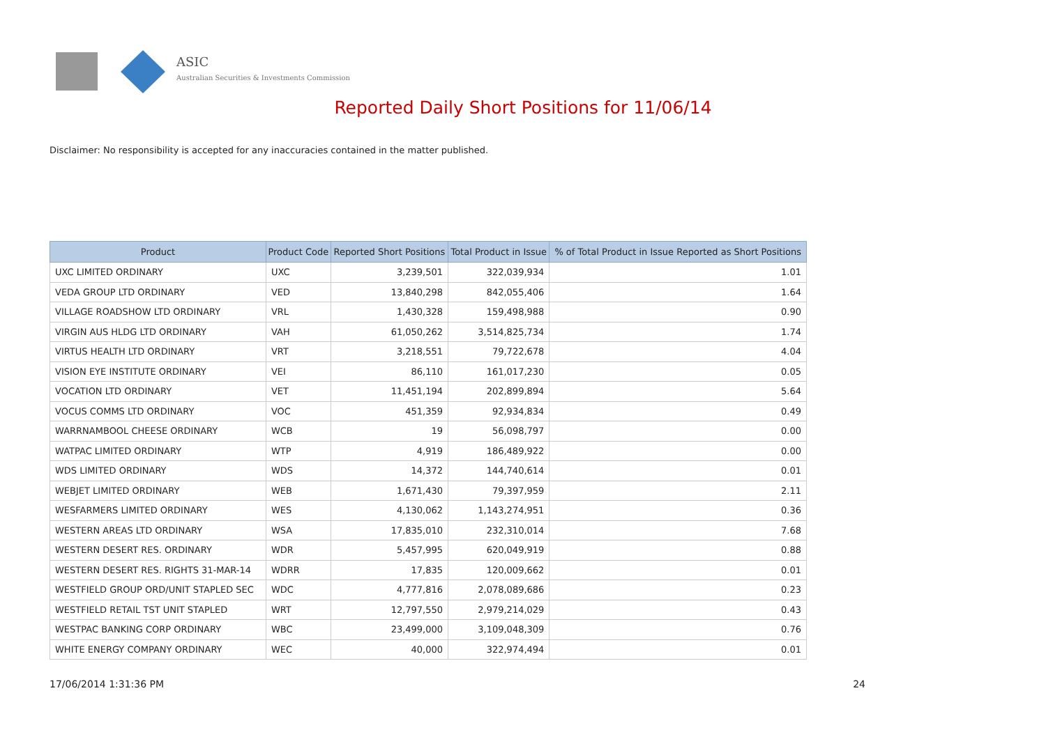ASIC
Australian Securities & Investments Commission
Reported Daily Short Positions for 11/06/14
Disclaimer: No responsibility is accepted for any inaccuracies contained in the matter published.
| Product | Product Code | Reported Short Positions | Total Product in Issue | % of Total Product in Issue Reported as Short Positions |
| --- | --- | --- | --- | --- |
| UXC LIMITED ORDINARY | UXC | 3,239,501 | 322,039,934 | 1.01 |
| VEDA GROUP LTD ORDINARY | VED | 13,840,298 | 842,055,406 | 1.64 |
| VILLAGE ROADSHOW LTD ORDINARY | VRL | 1,430,328 | 159,498,988 | 0.90 |
| VIRGIN AUS HLDG LTD ORDINARY | VAH | 61,050,262 | 3,514,825,734 | 1.74 |
| VIRTUS HEALTH LTD ORDINARY | VRT | 3,218,551 | 79,722,678 | 4.04 |
| VISION EYE INSTITUTE ORDINARY | VEI | 86,110 | 161,017,230 | 0.05 |
| VOCATION LTD ORDINARY | VET | 11,451,194 | 202,899,894 | 5.64 |
| VOCUS COMMS LTD ORDINARY | VOC | 451,359 | 92,934,834 | 0.49 |
| WARRNAMBOOL CHEESE ORDINARY | WCB | 19 | 56,098,797 | 0.00 |
| WATPAC LIMITED ORDINARY | WTP | 4,919 | 186,489,922 | 0.00 |
| WDS LIMITED ORDINARY | WDS | 14,372 | 144,740,614 | 0.01 |
| WEBJET LIMITED ORDINARY | WEB | 1,671,430 | 79,397,959 | 2.11 |
| WESFARMERS LIMITED ORDINARY | WES | 4,130,062 | 1,143,274,951 | 0.36 |
| WESTERN AREAS LTD ORDINARY | WSA | 17,835,010 | 232,310,014 | 7.68 |
| WESTERN DESERT RES. ORDINARY | WDR | 5,457,995 | 620,049,919 | 0.88 |
| WESTERN DESERT RES. RIGHTS 31-MAR-14 | WDRR | 17,835 | 120,009,662 | 0.01 |
| WESTFIELD GROUP ORD/UNIT STAPLED SEC | WDC | 4,777,816 | 2,078,089,686 | 0.23 |
| WESTFIELD RETAIL TST UNIT STAPLED | WRT | 12,797,550 | 2,979,214,029 | 0.43 |
| WESTPAC BANKING CORP ORDINARY | WBC | 23,499,000 | 3,109,048,309 | 0.76 |
| WHITE ENERGY COMPANY ORDINARY | WEC | 40,000 | 322,974,494 | 0.01 |
17/06/2014 1:31:36 PM 24